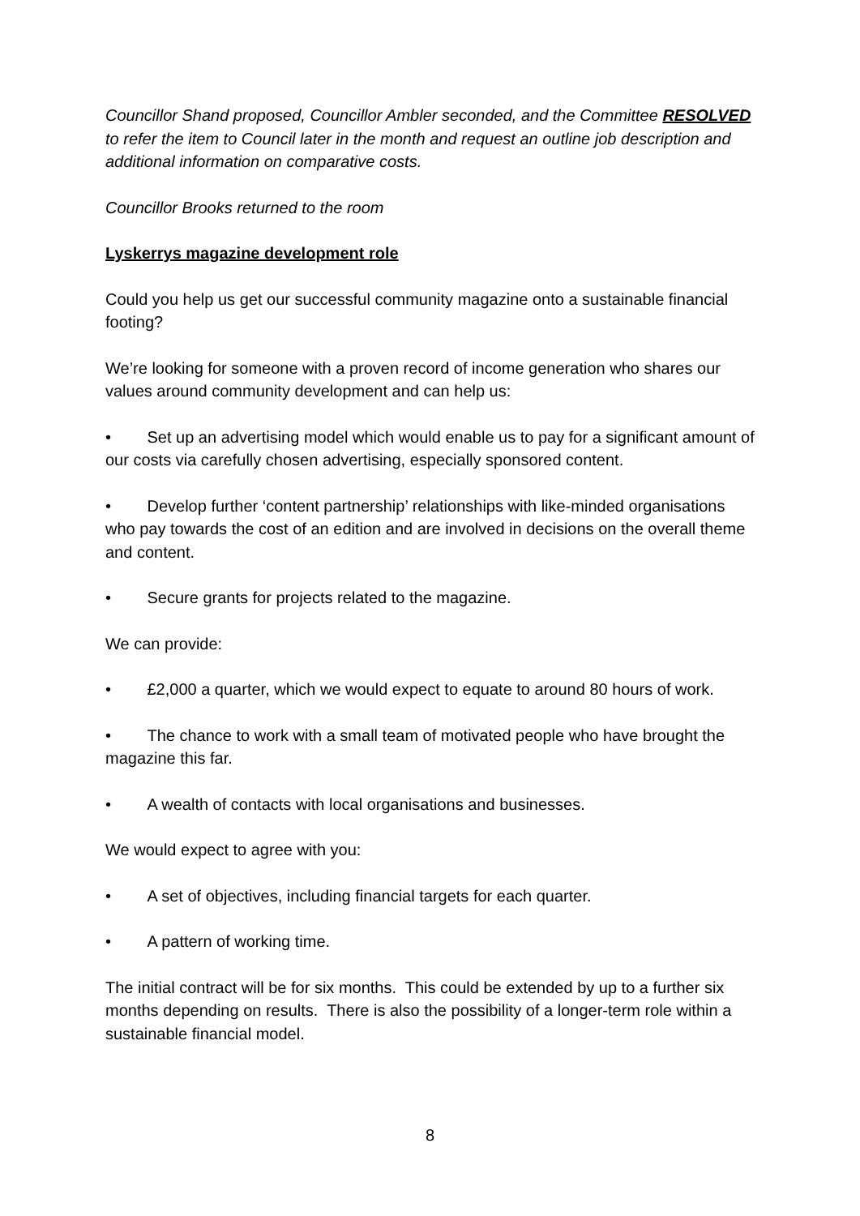Councillor Shand proposed, Councillor Ambler seconded, and the Committee RESOLVED to refer the item to Council later in the month and request an outline job description and additional information on comparative costs.
Councillor Brooks returned to the room
Lyskerrys magazine development role
Could you help us get our successful community magazine onto a sustainable financial footing?
We’re looking for someone with a proven record of income generation who shares our values around community development and can help us:
• Set up an advertising model which would enable us to pay for a significant amount of our costs via carefully chosen advertising, especially sponsored content.
• Develop further ‘content partnership’ relationships with like-minded organisations who pay towards the cost of an edition and are involved in decisions on the overall theme and content.
• Secure grants for projects related to the magazine.
We can provide:
• £2,000 a quarter, which we would expect to equate to around 80 hours of work.
• The chance to work with a small team of motivated people who have brought the magazine this far.
• A wealth of contacts with local organisations and businesses.
We would expect to agree with you:
• A set of objectives, including financial targets for each quarter.
• A pattern of working time.
The initial contract will be for six months. This could be extended by up to a further six months depending on results. There is also the possibility of a longer-term role within a sustainable financial model.
8